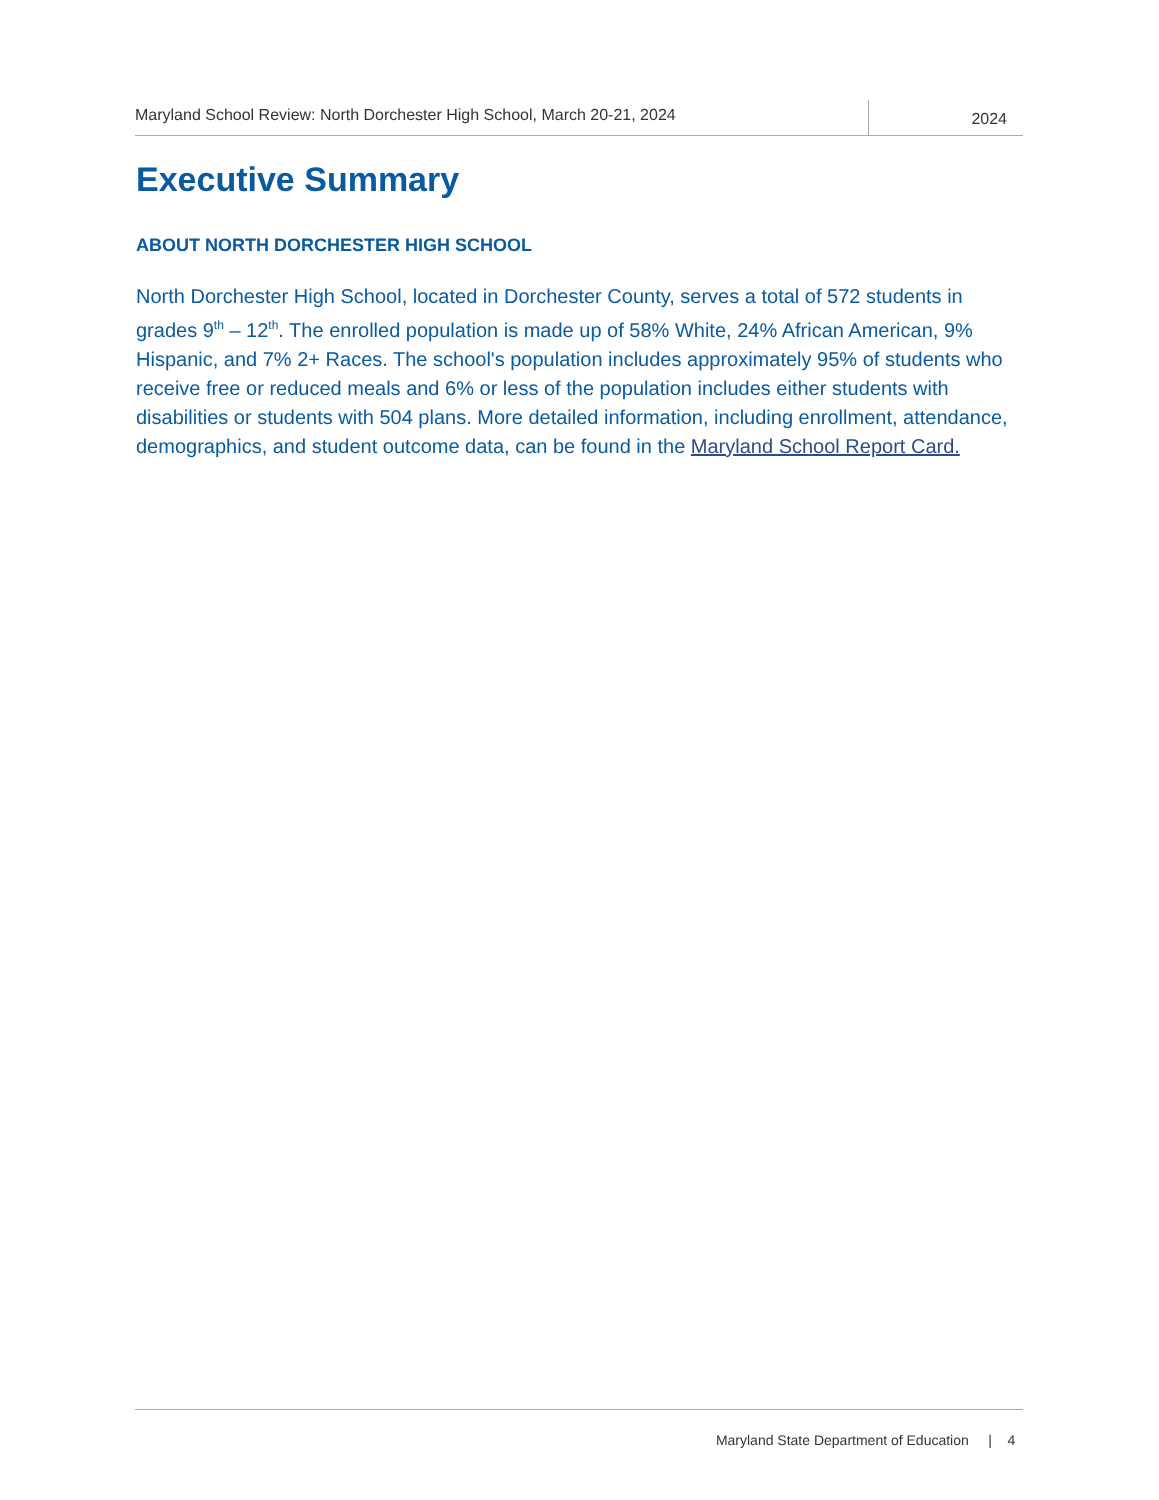Maryland School Review: North Dorchester High School, March 20-21, 2024
2024
Executive Summary
ABOUT NORTH DORCHESTER HIGH SCHOOL
North Dorchester High School, located in Dorchester County, serves a total of 572 students in grades 9<sup>th</sup> – 12<sup>th</sup>. The enrolled population is made up of 58% White, 24% African American, 9% Hispanic, and 7% 2+ Races. The school's population includes approximately 95% of students who receive free or reduced meals and 6% or less of the population includes either students with disabilities or students with 504 plans. More detailed information, including enrollment, attendance, demographics, and student outcome data, can be found in the Maryland School Report Card.
Maryland State Department of Education | 4